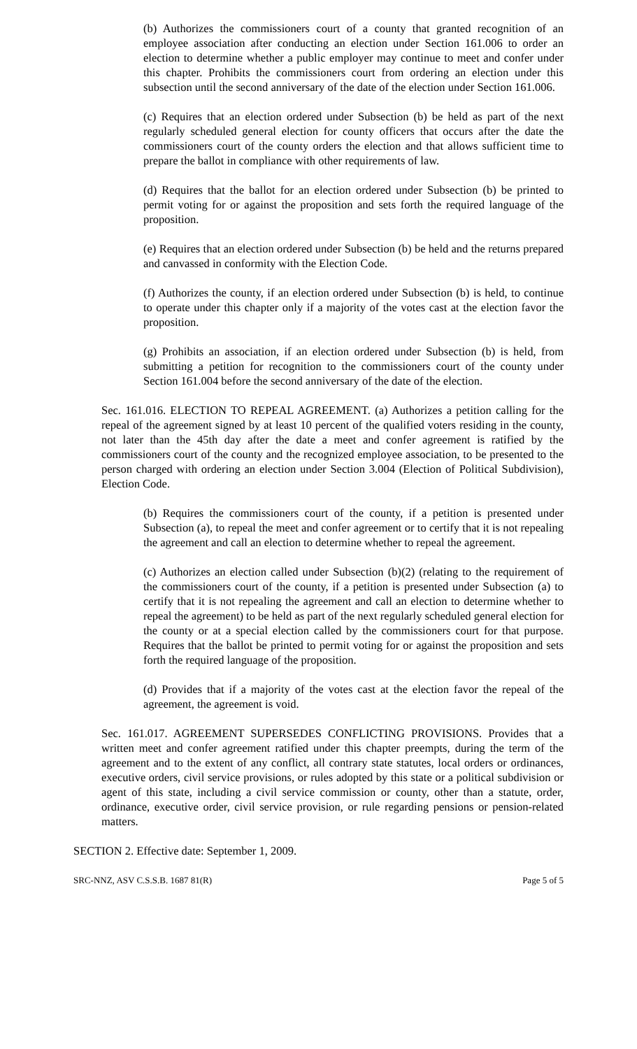(b) Authorizes the commissioners court of a county that granted recognition of an employee association after conducting an election under Section 161.006 to order an election to determine whether a public employer may continue to meet and confer under this chapter. Prohibits the commissioners court from ordering an election under this subsection until the second anniversary of the date of the election under Section 161.006.
(c) Requires that an election ordered under Subsection (b) be held as part of the next regularly scheduled general election for county officers that occurs after the date the commissioners court of the county orders the election and that allows sufficient time to prepare the ballot in compliance with other requirements of law.
(d) Requires that the ballot for an election ordered under Subsection (b) be printed to permit voting for or against the proposition and sets forth the required language of the proposition.
(e) Requires that an election ordered under Subsection (b) be held and the returns prepared and canvassed in conformity with the Election Code.
(f) Authorizes the county, if an election ordered under Subsection (b) is held, to continue to operate under this chapter only if a majority of the votes cast at the election favor the proposition.
(g) Prohibits an association, if an election ordered under Subsection (b) is held, from submitting a petition for recognition to the commissioners court of the county under Section 161.004 before the second anniversary of the date of the election.
Sec. 161.016. ELECTION TO REPEAL AGREEMENT. (a) Authorizes a petition calling for the repeal of the agreement signed by at least 10 percent of the qualified voters residing in the county, not later than the 45th day after the date a meet and confer agreement is ratified by the commissioners court of the county and the recognized employee association, to be presented to the person charged with ordering an election under Section 3.004 (Election of Political Subdivision), Election Code.
(b) Requires the commissioners court of the county, if a petition is presented under Subsection (a), to repeal the meet and confer agreement or to certify that it is not repealing the agreement and call an election to determine whether to repeal the agreement.
(c) Authorizes an election called under Subsection (b)(2) (relating to the requirement of the commissioners court of the county, if a petition is presented under Subsection (a) to certify that it is not repealing the agreement and call an election to determine whether to repeal the agreement) to be held as part of the next regularly scheduled general election for the county or at a special election called by the commissioners court for that purpose. Requires that the ballot be printed to permit voting for or against the proposition and sets forth the required language of the proposition.
(d) Provides that if a majority of the votes cast at the election favor the repeal of the agreement, the agreement is void.
Sec. 161.017. AGREEMENT SUPERSEDES CONFLICTING PROVISIONS. Provides that a written meet and confer agreement ratified under this chapter preempts, during the term of the agreement and to the extent of any conflict, all contrary state statutes, local orders or ordinances, executive orders, civil service provisions, or rules adopted by this state or a political subdivision or agent of this state, including a civil service commission or county, other than a statute, order, ordinance, executive order, civil service provision, or rule regarding pensions or pension-related matters.
SECTION 2. Effective date: September 1, 2009.
SRC-NNZ, ASV C.S.S.B. 1687 81(R) Page 5 of 5